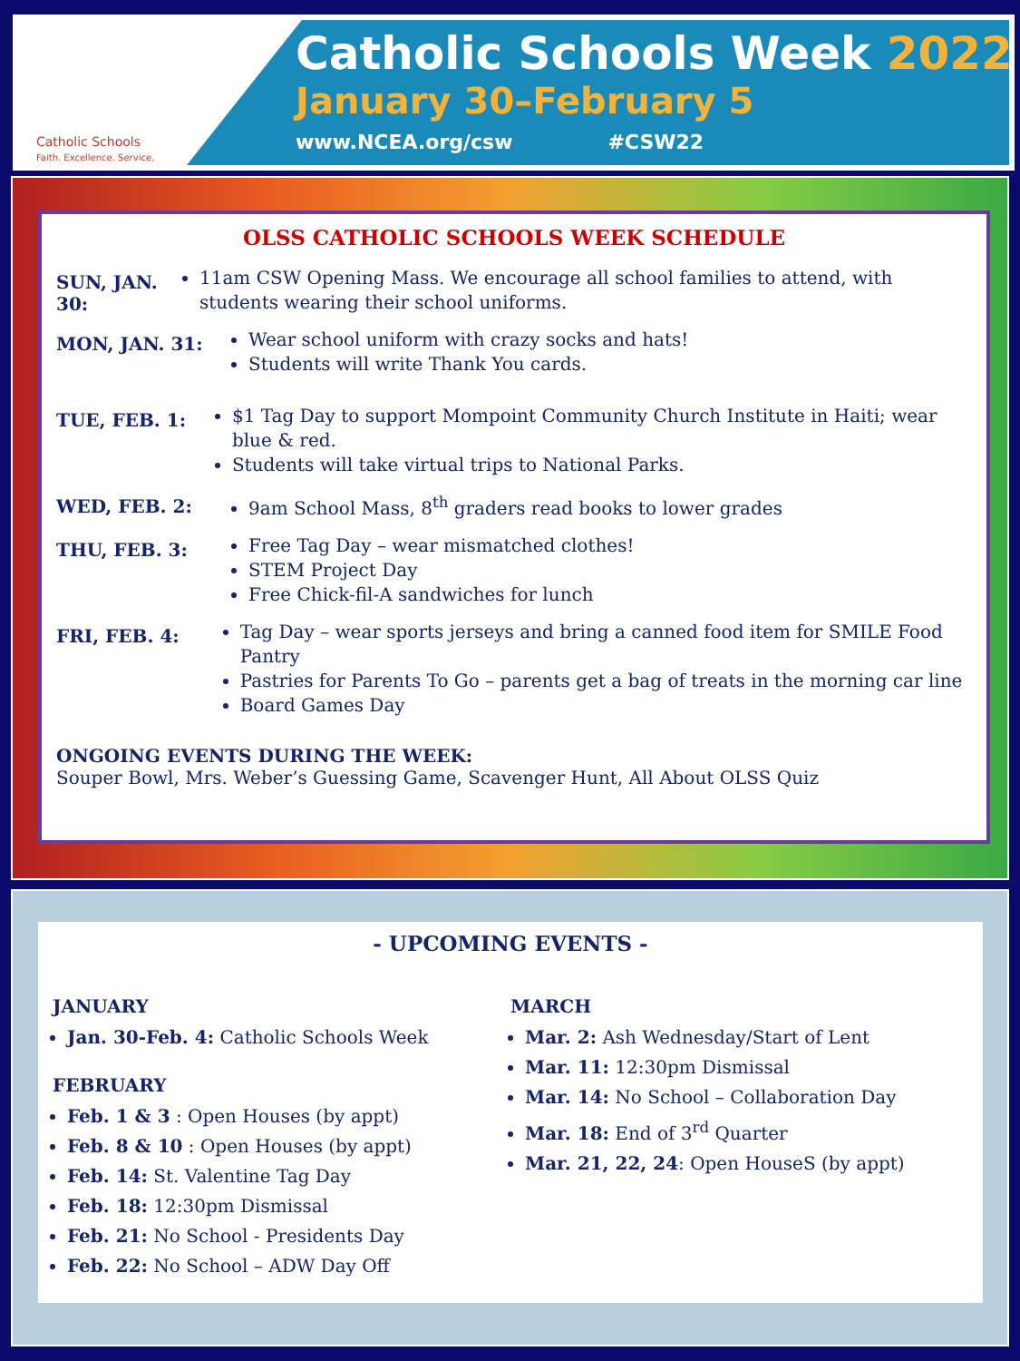Catholic Schools
Faith. Excellence. Service.
Catholic Schools Week 2022
January 30–February 5
www.NCEA.org/csw #CSW22
OLSS CATHOLIC SCHOOLS WEEK SCHEDULE
SUN, JAN. 30:
11am CSW Opening Mass. We encourage all school families to attend, with students wearing their school uniforms.
MON, JAN. 31:
Wear school uniform with crazy socks and hats!
Students will write Thank You cards.
TUE, FEB. 1:
$1 Tag Day to support Mompoint Community Church Institute in Haiti; wear blue & red.
Students will take virtual trips to National Parks.
WED, FEB. 2:
9am School Mass, 8<sup>th</sup> graders read books to lower grades
THU, FEB. 3:
Free Tag Day – wear mismatched clothes!
STEM Project Day
Free Chick-fil-A sandwiches for lunch
FRI, FEB. 4:
Tag Day – wear sports jerseys and bring a canned food item for SMILE Food Pantry
Pastries for Parents To Go – parents get a bag of treats in the morning car line
Board Games Day
ONGOING EVENTS DURING THE WEEK:
Souper Bowl, Mrs. Weber’s Guessing Game, Scavenger Hunt, All About OLSS Quiz
- UPCOMING EVENTS -
JANUARY
Jan. 30-Feb. 4: Catholic Schools Week
FEBRUARY
Feb. 1 & 3 : Open Houses (by appt)
Feb. 8 & 10 : Open Houses (by appt)
Feb. 14: St. Valentine Tag Day
Feb. 18: 12:30pm Dismissal
Feb. 21: No School - Presidents Day
Feb. 22: No School – ADW Day Off
MARCH
Mar. 2: Ash Wednesday/Start of Lent
Mar. 11: 12:30pm Dismissal
Mar. 14: No School – Collaboration Day
Mar. 18: End of 3<sup>rd</sup> Quarter
Mar. 21, 22, 24: Open HouseS (by appt)